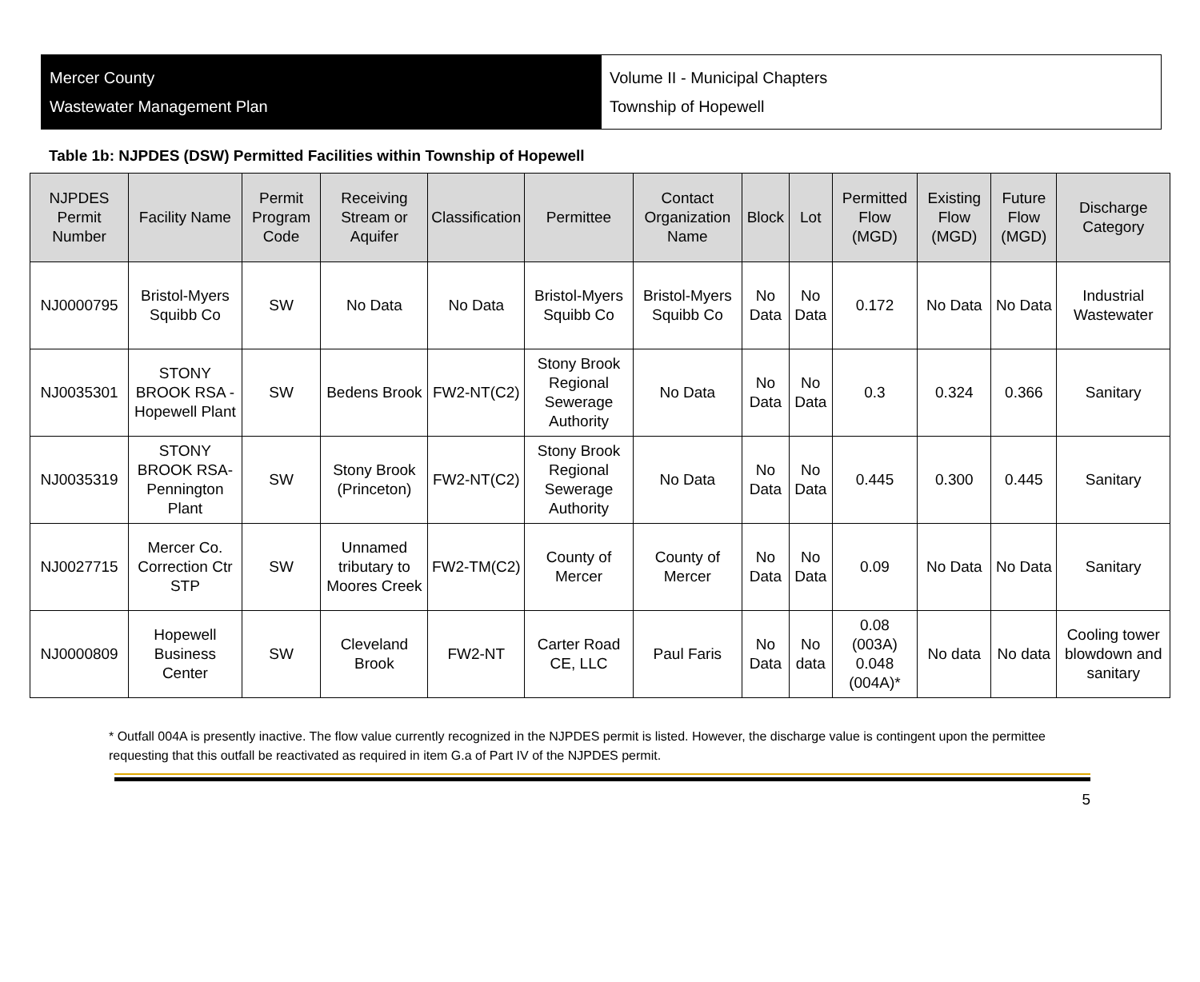Mercer County
Wastewater Management Plan
Volume II - Municipal Chapters
Township of Hopewell
Table 1b: NJPDES (DSW) Permitted Facilities within Township of Hopewell
| NJPDES Permit Number | Facility Name | Permit Program Code | Receiving Stream or Aquifer | Classification | Permittee | Contact Organization Name | Block | Lot | Permitted Flow (MGD) | Existing Flow (MGD) | Future Flow (MGD) | Discharge Category |
| --- | --- | --- | --- | --- | --- | --- | --- | --- | --- | --- | --- | --- |
| NJ0000795 | Bristol-Myers Squibb Co | SW | No Data | No Data | Bristol-Myers Squibb Co | Bristol-Myers Squibb Co | No Data | No Data | 0.172 | No Data | No Data | Industrial Wastewater |
| NJ0035301 | STONY BROOK RSA - Hopewell Plant | SW | Bedens Brook | FW2-NT(C2) | Stony Brook Regional Sewerage Authority | No Data | No Data | No Data | 0.3 | 0.324 | 0.366 | Sanitary |
| NJ0035319 | STONY BROOK RSA-Pennington Plant | SW | Stony Brook (Princeton) | FW2-NT(C2) | Stony Brook Regional Sewerage Authority | No Data | No Data | No Data | 0.445 | 0.300 | 0.445 | Sanitary |
| NJ0027715 | Mercer Co. Correction Ctr STP | SW | Unnamed tributary to Moores Creek | FW2-TM(C2) | County of Mercer | County of Mercer | No Data | No Data | 0.09 | No Data | No Data | Sanitary |
| NJ0000809 | Hopewell Business Center | SW | Cleveland Brook | FW2-NT | Carter Road CE, LLC | Paul Faris | No Data | No data | 0.08 (003A) 0.048 (004A)* | No data | No data | Cooling tower blowdown and sanitary |
* Outfall 004A is presently inactive. The flow value currently recognized in the NJPDES permit is listed. However, the discharge value is contingent upon the permittee requesting that this outfall be reactivated as required in item G.a of Part IV of the NJPDES permit.
5